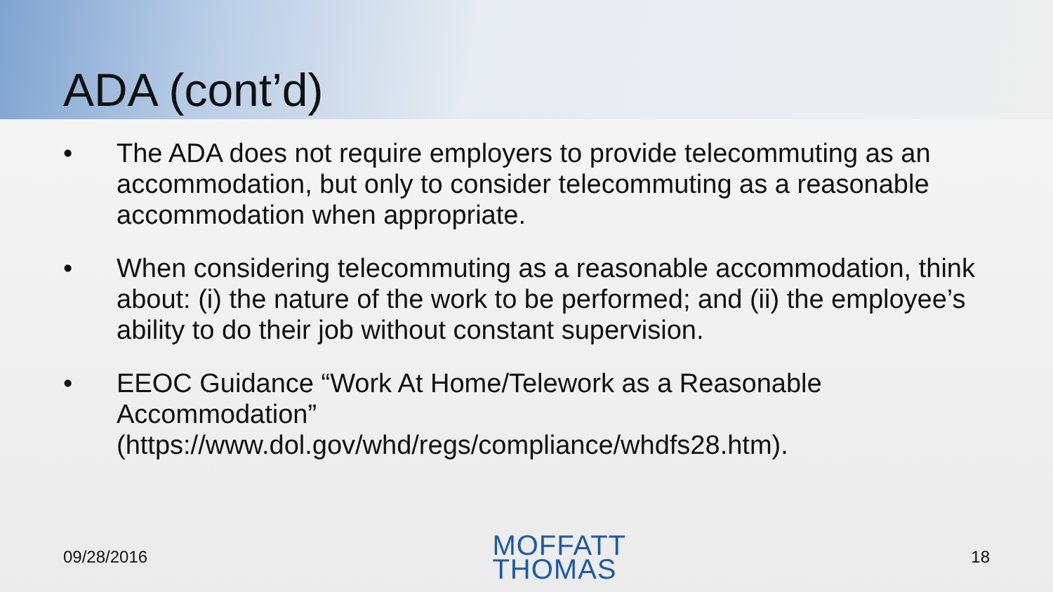ADA (cont’d)
• The ADA does not require employers to provide telecommuting as an accommodation, but only to consider telecommuting as a reasonable accommodation when appropriate.
• When considering telecommuting as a reasonable accommodation, think about: (i) the nature of the work to be performed; and (ii) the employee’s ability to do their job without constant supervision.
• EEOC Guidance “Work At Home/Telework as a Reasonable Accommodation” (https://www.dol.gov/whd/regs/compliance/whdfs28.htm).
09/28/2016
MOFFATT
THOMAS
18